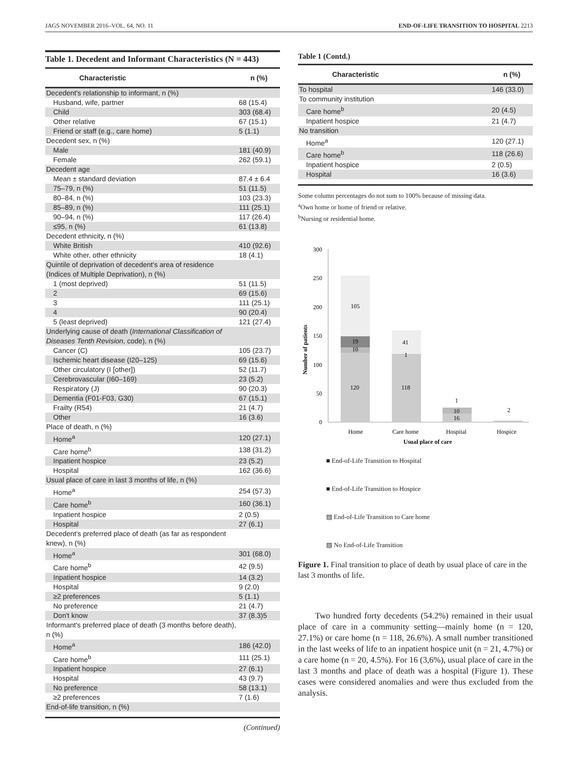JAGS NOVEMBER 2016–VOL. 64, NO. 11 END-OF-LIFE TRANSITION TO HOSPITAL 2213
Table 1. Decedent and Informant Characteristics (N = 443)
| Characteristic | n (%) |
| --- | --- |
| Decedent's relationship to informant, n (%) | |
| Husband, wife, partner | 68 (15.4) |
| Child | 303 (68.4) |
| Other relative | 67 (15.1) |
| Friend or staff (e.g., care home) | 5 (1.1) |
| Decedent sex, n (%) | |
| Male | 181 (40.9) |
| Female | 262 (59.1) |
| Decedent age | |
| Mean ± standard deviation | 87.4 ± 6.4 |
| 75–79, n (%) | 51 (11.5) |
| 80–84, n (%) | 103 (23.3) |
| 85–89, n (%) | 111 (25.1) |
| 90–94, n (%) | 117 (26.4) |
| ≤95, n (%) | 61 (13.8) |
| Decedent ethnicity, n (%) | |
| White British | 410 (92.6) |
| White other, other ethnicity | 18 (4.1) |
| Quintile of deprivation of decedent's area of residence (Indices of Multiple Deprivation), n (%) | |
| 1 (most deprived) | 51 (11.5) |
| 2 | 69 (15.6) |
| 3 | 111 (25.1) |
| 4 | 90 (20.4) |
| 5 (least deprived) | 121 (27.4) |
| Underlying cause of death ( International Classification of Diseases Tenth Revision , code), n (%) | |
| Cancer (C) | 105 (23.7) |
| Ischemic heart disease (I20–125) | 69 (15.6) |
| Other circulatory (I [other]) | 52 (11.7) |
| Cerebrovascular (I60–169) | 23 (5.2) |
| Respiratory (J) | 90 (20.3) |
| Dementia (F01-F03, G30) | 67 (15.1) |
| Frailty (R54) | 21 (4.7) |
| Other | 16 (3.6) |
| Place of death, n (%) | |
| Home<sup>a</sup> | 120 (27.1) |
| Care home<sup>b</sup> | 138 (31.2) |
| Inpatient hospice | 23 (5.2) |
| Hospital | 162 (36.6) |
| Usual place of care in last 3 months of life, n (%) | |
| Home<sup>a</sup> | 254 (57.3) |
| Care home<sup>b</sup> | 160 (36.1) |
| Inpatient hospice | 2 (0.5) |
| Hospital | 27 (6.1) |
| Decedent's preferred place of death (as far as respondent knew), n (%) | |
| Home<sup>a</sup> | 301 (68.0) |
| Care home<sup>b</sup> | 42 (9.5) |
| Inpatient hospice | 14 (3.2) |
| Hospital | 9 (2.0) |
| ≥2 preferences | 5 (1.1) |
| No preference | 21 (4.7) |
| Don't know | 37 (8.3)5 |
| Informant's preferred place of death (3 months before death), n (%) | |
| Home<sup>a</sup> | 186 (42.0) |
| Care home<sup>b</sup> | 111 (25.1) |
| Inpatient hospice | 27 (6.1) |
| Hospital | 43 (9.7) |
| No preference | 58 (13.1) |
| ≥2 preferences | 7 (1.6) |
| End-of-life transition, n (%) | |
(Continued)
Table 1 (Contd.)
| Characteristic | n (%) |
| --- | --- |
| To hospital | 146 (33.0) |
| To community institution | |
| Care home<sup>b</sup> | 20 (4.5) |
| Inpatient hospice | 21 (4.7) |
| No transition | |
| Home<sup>a</sup> | 120 (27.1) |
| Care home<sup>b</sup> | 118 (26.6) |
| Inpatient hospice | 2 (0.5) |
| Hospital | 16 (3.6) |
Some column percentages do not sum to 100% because of missing data.
<sup>a</sup> Own home or home of friend or relative.
<sup>b</sup> Nursing or residential home.
300
250
200
150
100
50
0
Number of patients
105
19
10
120
41
1
118
1
10
16
2
Home
Care home
Hospital
Hospice
Usual place of care
■ End-of-Life Transition to Hospital
■ End-of-Life Transition to Hospice
▨ End-of-Life Transition to Care home
▧ No End-of-Life Transition
Figure 1. Final transition to place of death by usual place of care in the last 3 months of life.
Two hundred forty decedents (54.2%) remained in their usual place of care in a community setting—mainly home (n = 120, 27.1%) or care home (n = 118, 26.6%). A small number transitioned in the last weeks of life to an inpatient hospice unit (n = 21, 4.7%) or a care home (n = 20, 4.5%). For 16 (3,6%), usual place of care in the last 3 months and place of death was a hospital (Figure 1). These cases were considered anomalies and were thus excluded from the analysis.